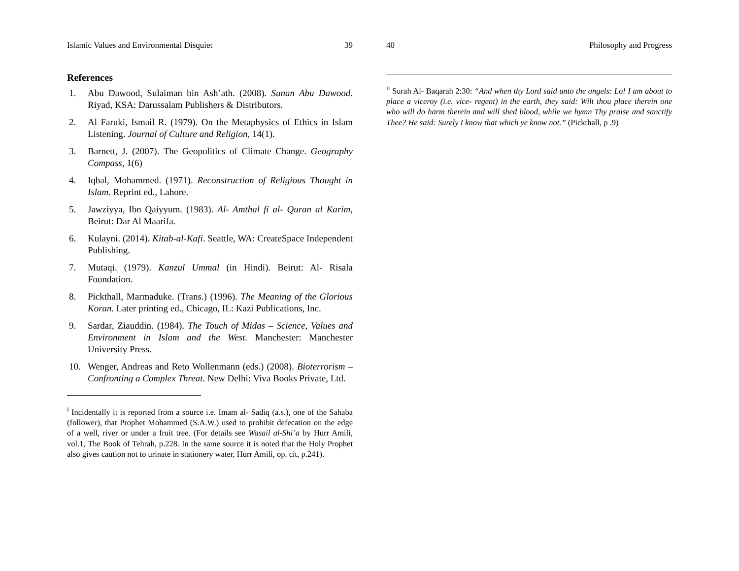Islamic Values and Environmental Disquiet 39
References
1. Abu Dawood, Sulaiman bin Ash’ath. (2008). Sunan Abu Dawood. Riyad, KSA: Darussalam Publishers & Distributors.
2. Al Faruki, Ismail R. (1979). On the Metaphysics of Ethics in Islam Listening. Journal of Culture and Religion, 14(1).
3. Barnett, J. (2007). The Geopolitics of Climate Change. Geography Compass, 1(6)
4. Iqbal, Mohammed. (1971). Reconstruction of Religious Thought in Islam. Reprint ed., Lahore.
5. Jawziyya, Ibn Qaiyyum. (1983). Al- Amthal fi al- Quran al Karim, Beirut: Dar Al Maarifa.
6. Kulayni. (2014). Kitab-al-Kafi. Seattle, WA: CreateSpace Independent Publishing.
7. Mutaqi. (1979). Kanzul Ummal (in Hindi). Beirut: Al- Risala Foundation.
8. Pickthall, Marmaduke. (Trans.) (1996). The Meaning of the Glorious Koran. Later printing ed., Chicago, IL: Kazi Publications, Inc.
9. Sardar, Ziauddin. (1984). The Touch of Midas – Science, Values and Environment in Islam and the West. Manchester: Manchester University Press.
10. Wenger, Andreas and Reto Wollenmann (eds.) (2008). Bioterrorism – Confronting a Complex Threat. New Delhi: Viva Books Private, Ltd.
<sup>i</sup> Incidentally it is reported from a source i.e. Imam al- Sadiq (a.s.), one of the Sahaba (follower), that Prophet Mohammed (S.A.W.) used to prohibit defecation on the edge of a well, river or under a fruit tree. (For details see Wasail al-Shi’a by Hurr Amili, vol.1, The Book of Tehrah, p.228. In the same source it is noted that the Holy Prophet also gives caution not to urinate in stationery water, Hurr Amili, op. cit, p.241).
40 Philosophy and Progress
<sup>ii</sup> Surah Al- Baqarah 2:30: “And when thy Lord said unto the angels: Lo! I am about to place a viceroy (i.e. vice- regent) in the earth, they said: Wilt thou place therein one who will do harm therein and will shed blood, while we hymn Thy praise and sanctify Thee? He said: Surely I know that which ye know not.” (Pickthall, p .9)